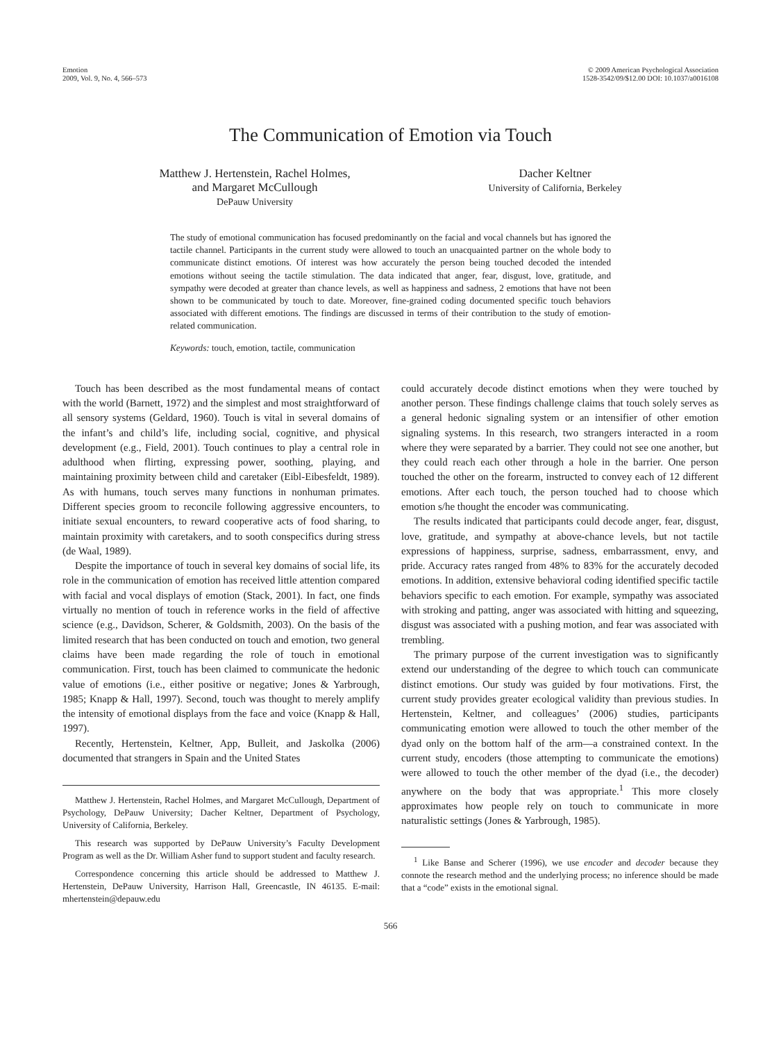Emotion
2009, Vol. 9, No. 4, 566–573
© 2009 American Psychological Association
1528-3542/09/$12.00 DOI: 10.1037/a0016108
The Communication of Emotion via Touch
Matthew J. Hertenstein, Rachel Holmes,
and Margaret McCullough
DePauw University
Dacher Keltner
University of California, Berkeley
The study of emotional communication has focused predominantly on the facial and vocal channels but has ignored the tactile channel. Participants in the current study were allowed to touch an unacquainted partner on the whole body to communicate distinct emotions. Of interest was how accurately the person being touched decoded the intended emotions without seeing the tactile stimulation. The data indicated that anger, fear, disgust, love, gratitude, and sympathy were decoded at greater than chance levels, as well as happiness and sadness, 2 emotions that have not been shown to be communicated by touch to date. Moreover, fine-grained coding documented specific touch behaviors associated with different emotions. The findings are discussed in terms of their contribution to the study of emotion-related communication.
Keywords: touch, emotion, tactile, communication
Touch has been described as the most fundamental means of contact with the world (Barnett, 1972) and the simplest and most straightforward of all sensory systems (Geldard, 1960). Touch is vital in several domains of the infant’s and child’s life, including social, cognitive, and physical development (e.g., Field, 2001). Touch continues to play a central role in adulthood when flirting, expressing power, soothing, playing, and maintaining proximity between child and caretaker (Eibl-Eibesfeldt, 1989). As with humans, touch serves many functions in nonhuman primates. Different species groom to reconcile following aggressive encounters, to initiate sexual encounters, to reward cooperative acts of food sharing, to maintain proximity with caretakers, and to sooth conspecifics during stress (de Waal, 1989).
Despite the importance of touch in several key domains of social life, its role in the communication of emotion has received little attention compared with facial and vocal displays of emotion (Stack, 2001). In fact, one finds virtually no mention of touch in reference works in the field of affective science (e.g., Davidson, Scherer, & Goldsmith, 2003). On the basis of the limited research that has been conducted on touch and emotion, two general claims have been made regarding the role of touch in emotional communication. First, touch has been claimed to communicate the hedonic value of emotions (i.e., either positive or negative; Jones & Yarbrough, 1985; Knapp & Hall, 1997). Second, touch was thought to merely amplify the intensity of emotional displays from the face and voice (Knapp & Hall, 1997).
Recently, Hertenstein, Keltner, App, Bulleit, and Jaskolka (2006) documented that strangers in Spain and the United States
Matthew J. Hertenstein, Rachel Holmes, and Margaret McCullough, Department of Psychology, DePauw University; Dacher Keltner, Department of Psychology, University of California, Berkeley.
This research was supported by DePauw University’s Faculty Development Program as well as the Dr. William Asher fund to support student and faculty research.
Correspondence concerning this article should be addressed to Matthew J. Hertenstein, DePauw University, Harrison Hall, Greencastle, IN 46135. E-mail: mhertenstein@depauw.edu
could accurately decode distinct emotions when they were touched by another person. These findings challenge claims that touch solely serves as a general hedonic signaling system or an intensifier of other emotion signaling systems. In this research, two strangers interacted in a room where they were separated by a barrier. They could not see one another, but they could reach each other through a hole in the barrier. One person touched the other on the forearm, instructed to convey each of 12 different emotions. After each touch, the person touched had to choose which emotion s/he thought the encoder was communicating.
The results indicated that participants could decode anger, fear, disgust, love, gratitude, and sympathy at above-chance levels, but not tactile expressions of happiness, surprise, sadness, embarrassment, envy, and pride. Accuracy rates ranged from 48% to 83% for the accurately decoded emotions. In addition, extensive behavioral coding identified specific tactile behaviors specific to each emotion. For example, sympathy was associated with stroking and patting, anger was associated with hitting and squeezing, disgust was associated with a pushing motion, and fear was associated with trembling.
The primary purpose of the current investigation was to significantly extend our understanding of the degree to which touch can communicate distinct emotions. Our study was guided by four motivations. First, the current study provides greater ecological validity than previous studies. In Hertenstein, Keltner, and colleagues’ (2006) studies, participants communicating emotion were allowed to touch the other member of the dyad only on the bottom half of the arm—a constrained context. In the current study, encoders (those attempting to communicate the emotions) were allowed to touch the other member of the dyad (i.e., the decoder) anywhere on the body that was appropriate.<sup>1</sup> This more closely approximates how people rely on touch to communicate in more naturalistic settings (Jones & Yarbrough, 1985).
<sup>1</sup> Like Banse and Scherer (1996), we use encoder and decoder because they connote the research method and the underlying process; no inference should be made that a “code” exists in the emotional signal.
566